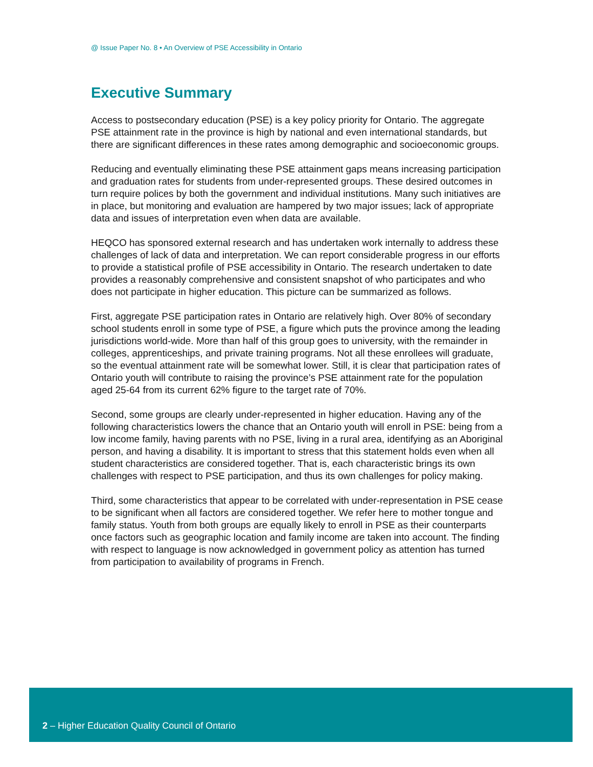@ Issue Paper No. 8 • An Overview of PSE Accessibility in Ontario
Executive Summary
Access to postsecondary education (PSE) is a key policy priority for Ontario. The aggregate PSE attainment rate in the province is high by national and even international standards, but there are significant differences in these rates among demographic and socioeconomic groups.
Reducing and eventually eliminating these PSE attainment gaps means increasing participation and graduation rates for students from under-represented groups. These desired outcomes in turn require polices by both the government and individual institutions. Many such initiatives are in place, but monitoring and evaluation are hampered by two major issues; lack of appropriate data and issues of interpretation even when data are available.
HEQCO has sponsored external research and has undertaken work internally to address these challenges of lack of data and interpretation. We can report considerable progress in our efforts to provide a statistical profile of PSE accessibility in Ontario. The research undertaken to date provides a reasonably comprehensive and consistent snapshot of who participates and who does not participate in higher education. This picture can be summarized as follows.
First, aggregate PSE participation rates in Ontario are relatively high. Over 80% of secondary school students enroll in some type of PSE, a figure which puts the province among the leading jurisdictions world-wide. More than half of this group goes to university, with the remainder in colleges, apprenticeships, and private training programs. Not all these enrollees will graduate, so the eventual attainment rate will be somewhat lower. Still, it is clear that participation rates of Ontario youth will contribute to raising the province’s PSE attainment rate for the population aged 25-64 from its current 62% figure to the target rate of 70%.
Second, some groups are clearly under-represented in higher education. Having any of the following characteristics lowers the chance that an Ontario youth will enroll in PSE: being from a low income family, having parents with no PSE, living in a rural area, identifying as an Aboriginal person, and having a disability. It is important to stress that this statement holds even when all student characteristics are considered together. That is, each characteristic brings its own challenges with respect to PSE participation, and thus its own challenges for policy making.
Third, some characteristics that appear to be correlated with under-representation in PSE cease to be significant when all factors are considered together. We refer here to mother tongue and family status. Youth from both groups are equally likely to enroll in PSE as their counterparts once factors such as geographic location and family income are taken into account. The finding with respect to language is now acknowledged in government policy as attention has turned from participation to availability of programs in French.
2 – Higher Education Quality Council of Ontario